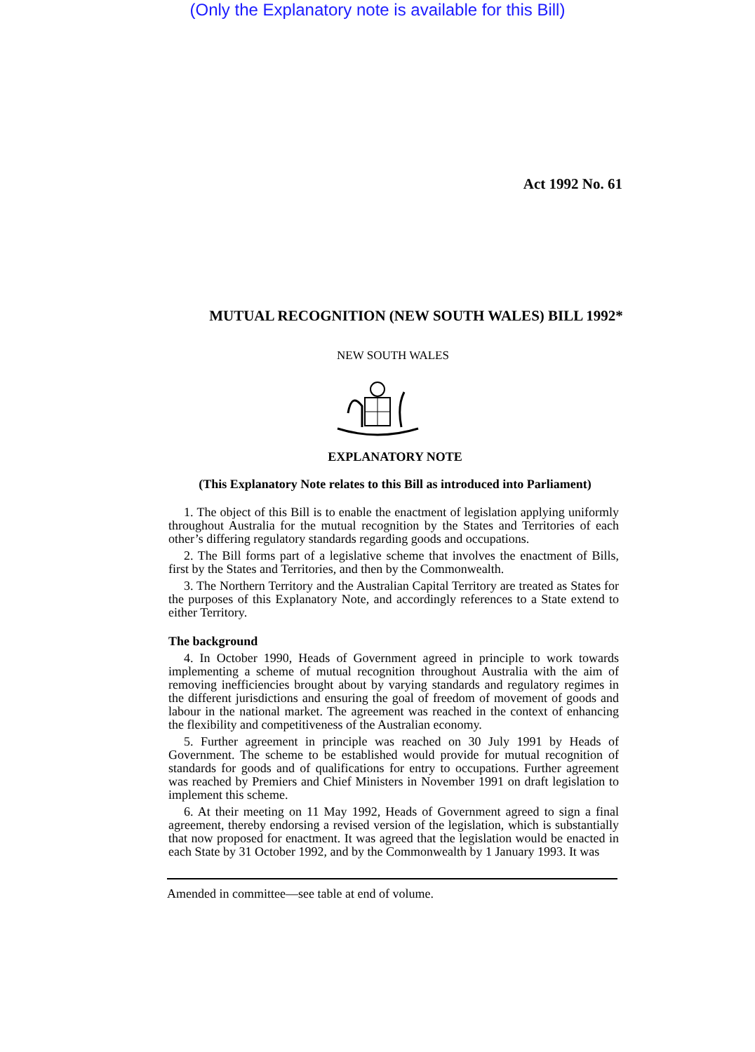(Only the Explanatory note is available for this Bill)
Act 1992 No. 61
MUTUAL RECOGNITION (NEW SOUTH WALES) BILL 1992*
NEW SOUTH WALES
EXPLANATORY NOTE
(This Explanatory Note relates to this Bill as introduced into Parliament)
1. The object of this Bill is to enable the enactment of legislation applying uniformly throughout Australia for the mutual recognition by the States and Territories of each other’s differing regulatory standards regarding goods and occupations.
2. The Bill forms part of a legislative scheme that involves the enactment of Bills, first by the States and Territories, and then by the Commonwealth.
3. The Northern Territory and the Australian Capital Territory are treated as States for the purposes of this Explanatory Note, and accordingly references to a State extend to either Territory.
The background
4. In October 1990, Heads of Government agreed in principle to work towards implementing a scheme of mutual recognition throughout Australia with the aim of removing inefficiencies brought about by varying standards and regulatory regimes in the different jurisdictions and ensuring the goal of freedom of movement of goods and labour in the national market. The agreement was reached in the context of enhancing the flexibility and competitiveness of the Australian economy.
5. Further agreement in principle was reached on 30 July 1991 by Heads of Government. The scheme to be established would provide for mutual recognition of standards for goods and of qualifications for entry to occupations. Further agreement was reached by Premiers and Chief Ministers in November 1991 on draft legislation to implement this scheme.
6. At their meeting on 11 May 1992, Heads of Government agreed to sign a final agreement, thereby endorsing a revised version of the legislation, which is substantially that now proposed for enactment. It was agreed that the legislation would be enacted in each State by 31 October 1992, and by the Commonwealth by 1 January 1993. It was
Amended in committee—see table at end of volume.